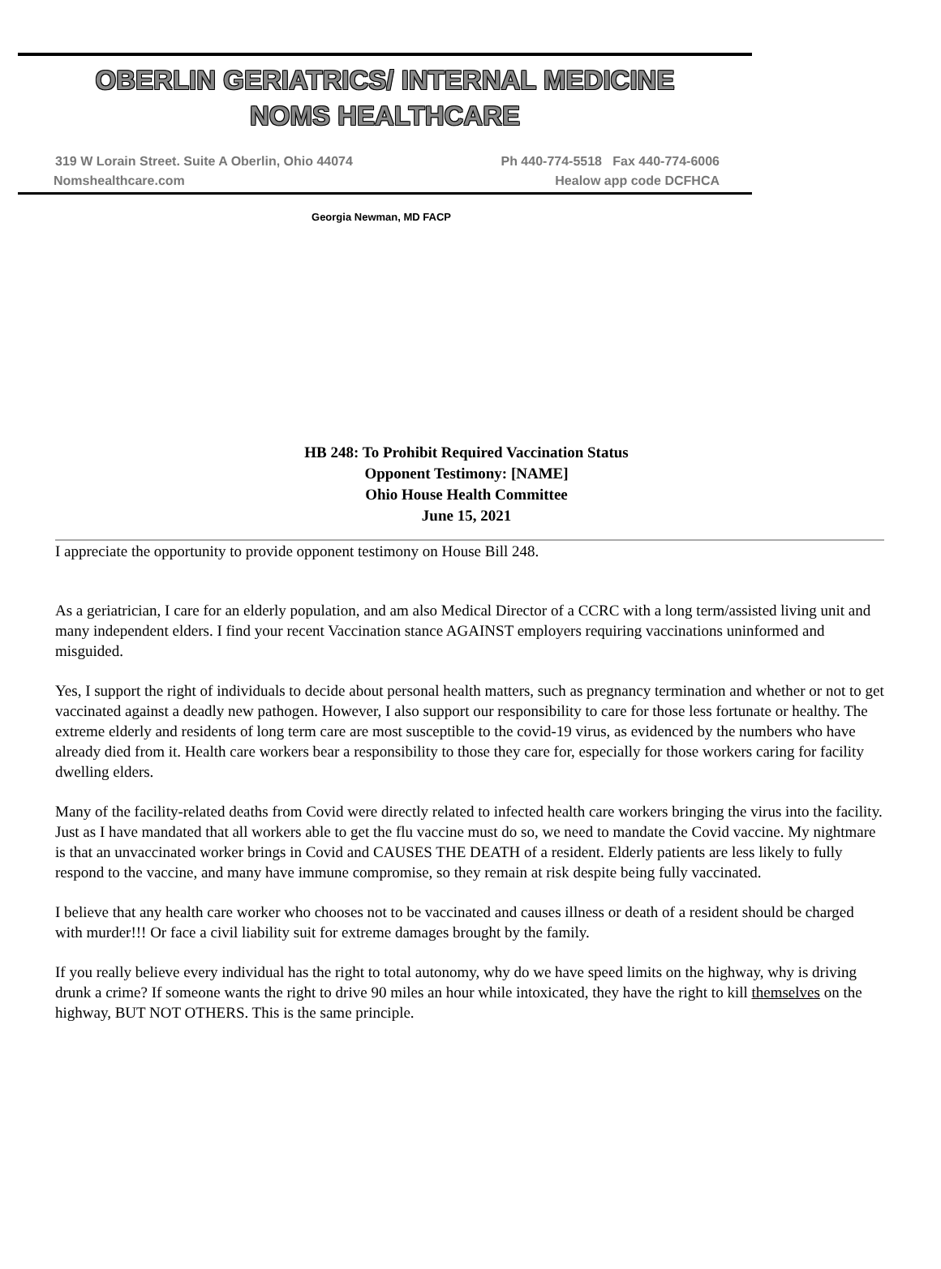OBERLIN GERIATRICS/ INTERNAL MEDICINE
NOMS HEALTHCARE
319 W Lorain Street. Suite A Oberlin, Ohio 44074 Ph 440-774-5518 Fax 440-774-6006
Nomshealthcare.com Healow app code DCFHCA
Georgia Newman, MD FACP
HB 248: To Prohibit Required Vaccination Status
Opponent Testimony: [NAME]
Ohio House Health Committee
June 15, 2021
I appreciate the opportunity to provide opponent testimony on House Bill 248.
As a geriatrician, I care for an elderly population, and am also Medical Director of a CCRC with a long term/assisted living unit and many independent elders. I find your recent Vaccination stance AGAINST employers requiring vaccinations uninformed and misguided.
Yes, I support the right of individuals to decide about personal health matters, such as pregnancy termination and whether or not to get vaccinated against a deadly new pathogen. However, I also support our responsibility to care for those less fortunate or healthy. The extreme elderly and residents of long term care are most susceptible to the covid-19 virus, as evidenced by the numbers who have already died from it. Health care workers bear a responsibility to those they care for, especially for those workers caring for facility dwelling elders.
Many of the facility-related deaths from Covid were directly related to infected health care workers bringing the virus into the facility. Just as I have mandated that all workers able to get the flu vaccine must do so, we need to mandate the Covid vaccine. My nightmare is that an unvaccinated worker brings in Covid and CAUSES THE DEATH of a resident. Elderly patients are less likely to fully respond to the vaccine, and many have immune compromise, so they remain at risk despite being fully vaccinated.
I believe that any health care worker who chooses not to be vaccinated and causes illness or death of a resident should be charged with murder!!! Or face a civil liability suit for extreme damages brought by the family.
If you really believe every individual has the right to total autonomy, why do we have speed limits on the highway, why is driving drunk a crime? If someone wants the right to drive 90 miles an hour while intoxicated, they have the right to kill themselves on the highway, BUT NOT OTHERS. This is the same principle.